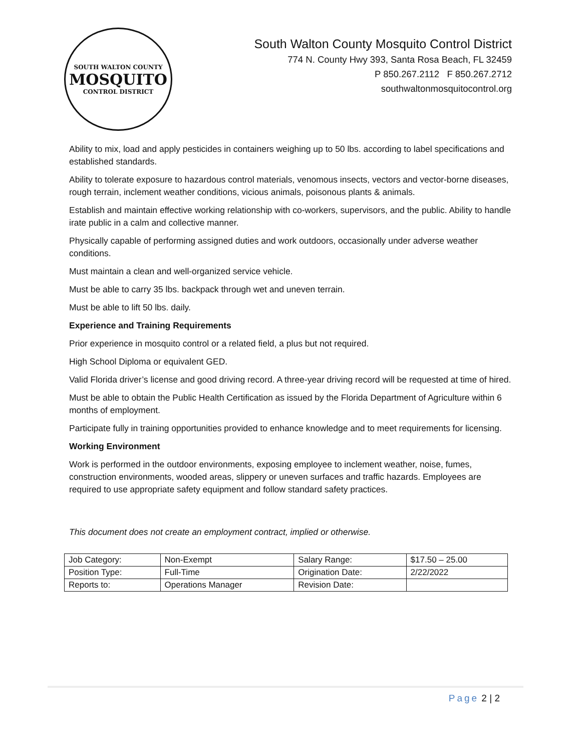SOUTH WALTON COUNTY
MOSQUITO
CONTROL DISTRICT
South Walton County Mosquito Control District
774 N. County Hwy 393, Santa Rosa Beach, FL 32459
P 850.267.2112 F 850.267.2712
southwaltonmosquitocontrol.org
Ability to mix, load and apply pesticides in containers weighing up to 50 lbs. according to label specifications and established standards.
Ability to tolerate exposure to hazardous control materials, venomous insects, vectors and vector-borne diseases, rough terrain, inclement weather conditions, vicious animals, poisonous plants & animals.
Establish and maintain effective working relationship with co-workers, supervisors, and the public. Ability to handle irate public in a calm and collective manner.
Physically capable of performing assigned duties and work outdoors, occasionally under adverse weather conditions.
Must maintain a clean and well-organized service vehicle.
Must be able to carry 35 lbs. backpack through wet and uneven terrain.
Must be able to lift 50 lbs. daily.
Experience and Training Requirements
Prior experience in mosquito control or a related field, a plus but not required.
High School Diploma or equivalent GED.
Valid Florida driver’s license and good driving record. A three-year driving record will be requested at time of hired.
Must be able to obtain the Public Health Certification as issued by the Florida Department of Agriculture within 6 months of employment.
Participate fully in training opportunities provided to enhance knowledge and to meet requirements for licensing.
Working Environment
Work is performed in the outdoor environments, exposing employee to inclement weather, noise, fumes, construction environments, wooded areas, slippery or uneven surfaces and traffic hazards. Employees are required to use appropriate safety equipment and follow standard safety practices.
This document does not create an employment contract, implied or otherwise.
| Job Category: | Non-Exempt | Salary Range: | $17.50 – 25.00 |
| Position Type: | Full-Time | Origination Date: | 2/22/2022 |
| Reports to: | Operations Manager | Revision Date: | |
Page 2 | 2